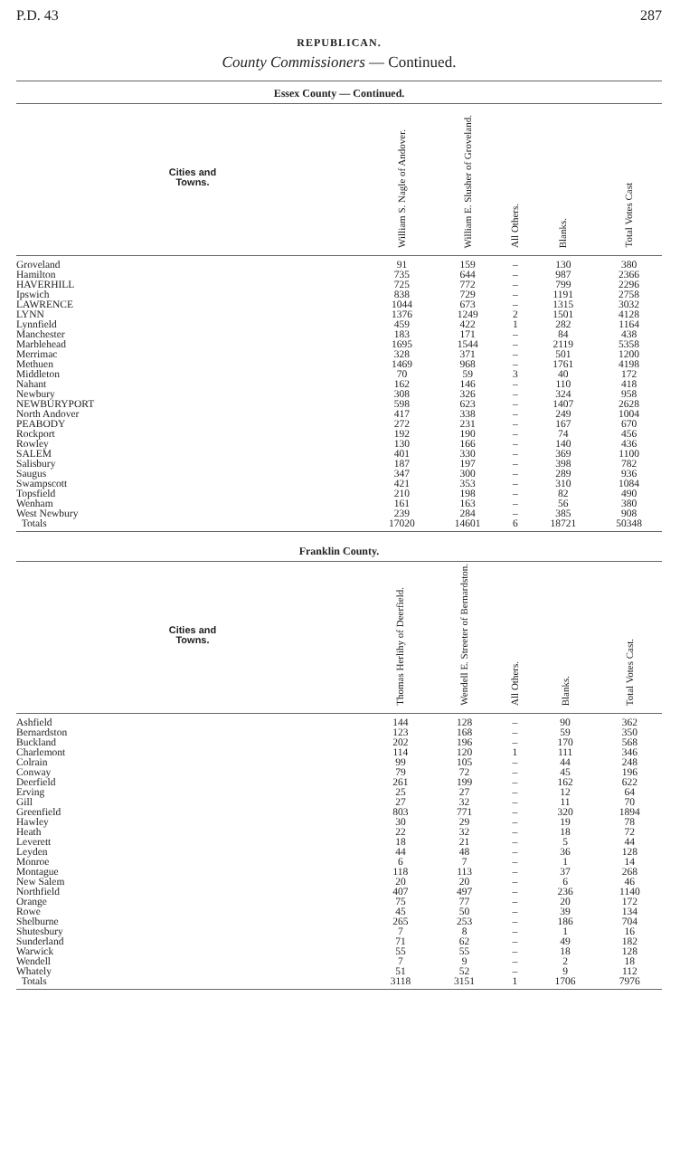P.D. 43 287
REPUBLICAN.
County Commissioners — Continued.
Essex County — Continued.
| Cities and Towns. | William S. Nagle of Andover. | William E. Slusher of Groveland. | All Others. | Blanks. | Total Votes Cast |
| --- | --- | --- | --- | --- | --- |
| Groveland | 91 | 159 | – | 130 | 380 |
| Hamilton | 735 | 644 | – | 987 | 2366 |
| HAVERHILL | 725 | 772 | – | 799 | 2296 |
| Ipswich | 838 | 729 | – | 1191 | 2758 |
| LAWRENCE | 1044 | 673 | – | 1315 | 3032 |
| LYNN | 1376 | 1249 | 2 | 1501 | 4128 |
| Lynnfield | 459 | 422 | 1 | 282 | 1164 |
| Manchester | 183 | 171 | – | 84 | 438 |
| Marblehead | 1695 | 1544 | – | 2119 | 5358 |
| Merrimac | 328 | 371 | – | 501 | 1200 |
| Methuen | 1469 | 968 | – | 1761 | 4198 |
| Middleton | 70 | 59 | 3 | 40 | 172 |
| Nahant | 162 | 146 | – | 110 | 418 |
| Newbury | 308 | 326 | – | 324 | 958 |
| NEWBURYPORT | 598 | 623 | – | 1407 | 2628 |
| North Andover | 417 | 338 | – | 249 | 1004 |
| PEABODY | 272 | 231 | – | 167 | 670 |
| Rockport | 192 | 190 | – | 74 | 456 |
| Rowley | 130 | 166 | – | 140 | 436 |
| SALEM | 401 | 330 | – | 369 | 1100 |
| Salisbury | 187 | 197 | – | 398 | 782 |
| Saugus | 347 | 300 | – | 289 | 936 |
| Swampscott | 421 | 353 | – | 310 | 1084 |
| Topsfield | 210 | 198 | – | 82 | 490 |
| Wenham | 161 | 163 | – | 56 | 380 |
| West Newbury | 239 | 284 | – | 385 | 908 |
| Totals | 17020 | 14601 | 6 | 18721 | 50348 |
Franklin County.
| Cities and Towns. | Thomas Herlihy of Deerfield. | Wendell E. Streeter of Bernardston. | All Others. | Blanks. | Total Votes Cast. |
| --- | --- | --- | --- | --- | --- |
| Ashfield | 144 | 128 | – | 90 | 362 |
| Bernardston | 123 | 168 | – | 59 | 350 |
| Buckland | 202 | 196 | – | 170 | 568 |
| Charlemont | 114 | 120 | 1 | 111 | 346 |
| Colrain | 99 | 105 | – | 44 | 248 |
| Conway | 79 | 72 | – | 45 | 196 |
| Deerfield | 261 | 199 | – | 162 | 622 |
| Erving | 25 | 27 | – | 12 | 64 |
| Gill | 27 | 32 | – | 11 | 70 |
| Greenfield | 803 | 771 | – | 320 | 1894 |
| Hawley | 30 | 29 | – | 19 | 78 |
| Heath | 22 | 32 | – | 18 | 72 |
| Leverett | 18 | 21 | – | 5 | 44 |
| Leyden | 44 | 48 | – | 36 | 128 |
| Monroe | 6 | 7 | – | 1 | 14 |
| Montague | 118 | 113 | – | 37 | 268 |
| New Salem | 20 | 20 | – | 6 | 46 |
| Northfield | 407 | 497 | – | 236 | 1140 |
| Orange | 75 | 77 | – | 20 | 172 |
| Rowe | 45 | 50 | – | 39 | 134 |
| Shelburne | 265 | 253 | – | 186 | 704 |
| Shutesbury | 7 | 8 | – | 1 | 16 |
| Sunderland | 71 | 62 | – | 49 | 182 |
| Warwick | 55 | 55 | – | 18 | 128 |
| Wendell | 7 | 9 | – | 2 | 18 |
| Whately | 51 | 52 | – | 9 | 112 |
| Totals | 3118 | 3151 | 1 | 1706 | 7976 |